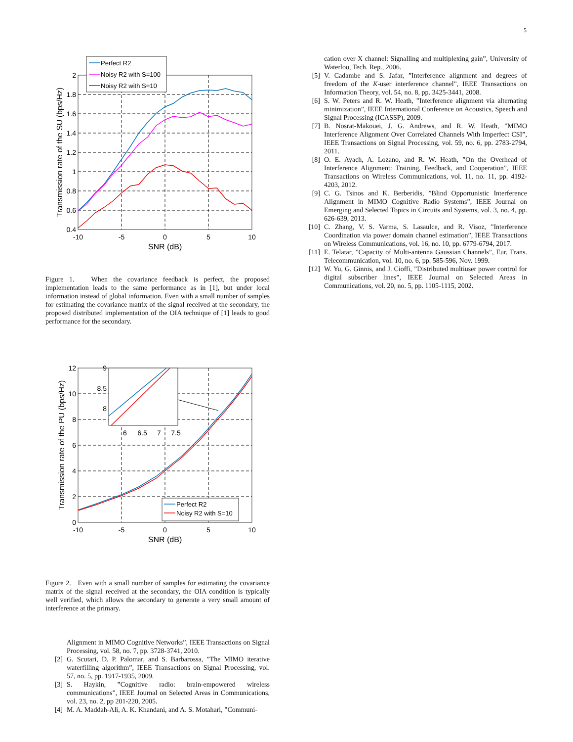5
2
1.8
1.6
1.4
1.2
1
0.8
0.6
0.4
-10
-5
0
5
10
SNR (dB)
Transmission rate of the SU (bps/Hz)
Perfect R2
Noisy R2 with S=100
Noisy R2 with S=10
Figure 1. When the covariance feedback is perfect, the proposed implementation leads to the same performance as in [1], but under local information instead of global information. Even with a small number of samples for estimating the covariance matrix of the signal received at the secondary, the proposed distributed implementation of the OIA technique of [1] leads to good performance for the secondary.
12
10
8
6
4
2
0
9
8.5
8
6
6.5
7
7.5
-10
-5
0
5
10
SNR (dB)
Transmission rate of the PU (bps/Hz)
Perfect R2
Noisy R2 with S=10
Figure 2. Even with a small number of samples for estimating the covariance matrix of the signal received at the secondary, the OIA condition is typically well verified, which allows the secondary to generate a very small amount of interference at the primary.
Alignment in MIMO Cognitive Networks”, IEEE Transactions on Signal Processing, vol. 58, no. 7, pp. 3728-3741, 2010.
[2] G. Scutari, D. P. Palomar, and S. Barbarossa, ”The MIMO iterative waterfilling algorithm”, IEEE Transactions on Signal Processing, vol. 57, no. 5, pp. 1917-1935, 2009.
[3] S. Haykin, ”Cognitive radio: brain-empowered wireless communications”, IEEE Journal on Selected Areas in Communications, vol. 23, no. 2, pp 201-220, 2005.
[4] M. A. Maddah-Ali, A. K. Khandani, and A. S. Motahari, ”Communi-
cation over X channel: Signalling and multiplexing gain”, University of Waterloo, Tech. Rep., 2006.
[5] V. Cadambe and S. Jafar, ”Interference alignment and degrees of freedom of the K-user interference channel”, IEEE Transactions on Information Theory, vol. 54, no. 8, pp. 3425-3441, 2008.
[6] S. W. Peters and R. W. Heath, ”Interference alignment via alternating minimization”, IEEE International Conference on Acoustics, Speech and Signal Processing (ICASSP), 2009.
[7] B. Nosrat-Makouei, J. G. Andrews, and R. W. Heath, ”MIMO Interference Alignment Over Correlated Channels With Imperfect CSI”, IEEE Transactions on Signal Processing, vol. 59, no. 6, pp. 2783-2794, 2011.
[8] O. E. Ayach, A. Lozano, and R. W. Heath, ”On the Overhead of Interference Alignment: Training, Feedback, and Cooperation”, IEEE Transactions on Wireless Communications, vol. 11, no. 11, pp. 4192-4203, 2012.
[9] C. G. Tsinos and K. Berberidis, ”Blind Opportunistic Interference Alignment in MIMO Cognitive Radio Systems”, IEEE Journal on Emerging and Selected Topics in Circuits and Systems, vol. 3, no. 4, pp. 626-639, 2013.
[10] C. Zhang, V. S. Varma, S. Lasaulce, and R. Visoz, ”Interference Coordination via power domain channel estimation”, IEEE Transactions on Wireless Communications, vol. 16, no. 10, pp. 6779-6794, 2017.
[11] E. Telatar, ”Capacity of Multi-antenna Gaussian Channels”, Eur. Trans. Telecommunication, vol. 10, no. 6, pp. 585-596, Nov. 1999.
[12] W. Yu, G. Ginnis, and J. Cioffi, ”Distributed multiuser power control for digital subscriber lines”, IEEE Journal on Selected Areas in Communications, vol. 20, no. 5, pp. 1105-1115, 2002.